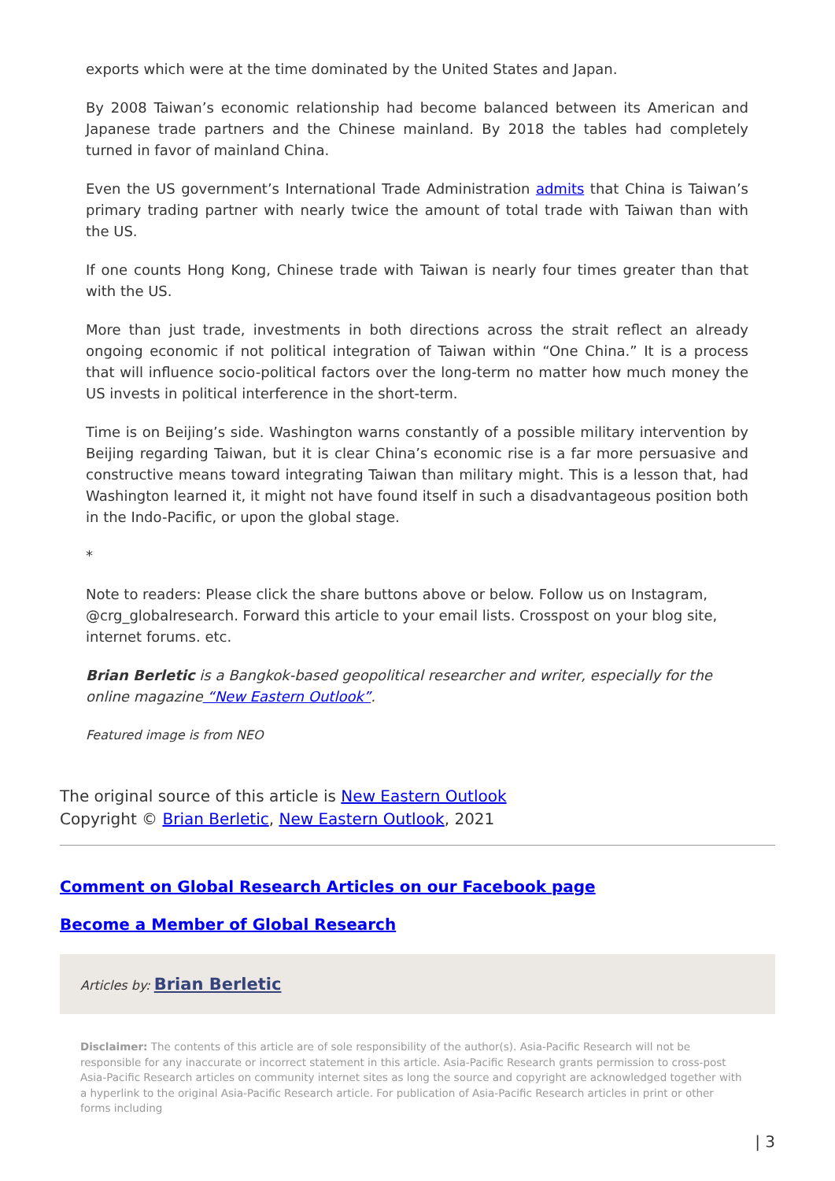exports which were at the time dominated by the United States and Japan.
By 2008 Taiwan’s economic relationship had become balanced between its American and Japanese trade partners and the Chinese mainland. By 2018 the tables had completely turned in favor of mainland China.
Even the US government’s International Trade Administration admits that China is Taiwan’s primary trading partner with nearly twice the amount of total trade with Taiwan than with the US.
If one counts Hong Kong, Chinese trade with Taiwan is nearly four times greater than that with the US.
More than just trade, investments in both directions across the strait reflect an already ongoing economic if not political integration of Taiwan within “One China.” It is a process that will influence socio-political factors over the long-term no matter how much money the US invests in political interference in the short-term.
Time is on Beijing’s side. Washington warns constantly of a possible military intervention by Beijing regarding Taiwan, but it is clear China’s economic rise is a far more persuasive and constructive means toward integrating Taiwan than military might. This is a lesson that, had Washington learned it, it might not have found itself in such a disadvantageous position both in the Indo-Pacific, or upon the global stage.
*
Note to readers: Please click the share buttons above or below. Follow us on Instagram, @crg_globalresearch. Forward this article to your email lists. Crosspost on your blog site, internet forums. etc.
Brian Berletic is a Bangkok-based geopolitical researcher and writer, especially for the online magazine “New Eastern Outlook”.
Featured image is from NEO
The original source of this article is New Eastern Outlook
Copyright © Brian Berletic, New Eastern Outlook, 2021
Comment on Global Research Articles on our Facebook page
Become a Member of Global Research
Articles by: Brian Berletic
Disclaimer: The contents of this article are of sole responsibility of the author(s). Asia-Pacific Research will not be responsible for any inaccurate or incorrect statement in this article. Asia-Pacific Research grants permission to cross-post Asia-Pacific Research articles on community internet sites as long the source and copyright are acknowledged together with a hyperlink to the original Asia-Pacific Research article. For publication of Asia-Pacific Research articles in print or other forms including
| 3